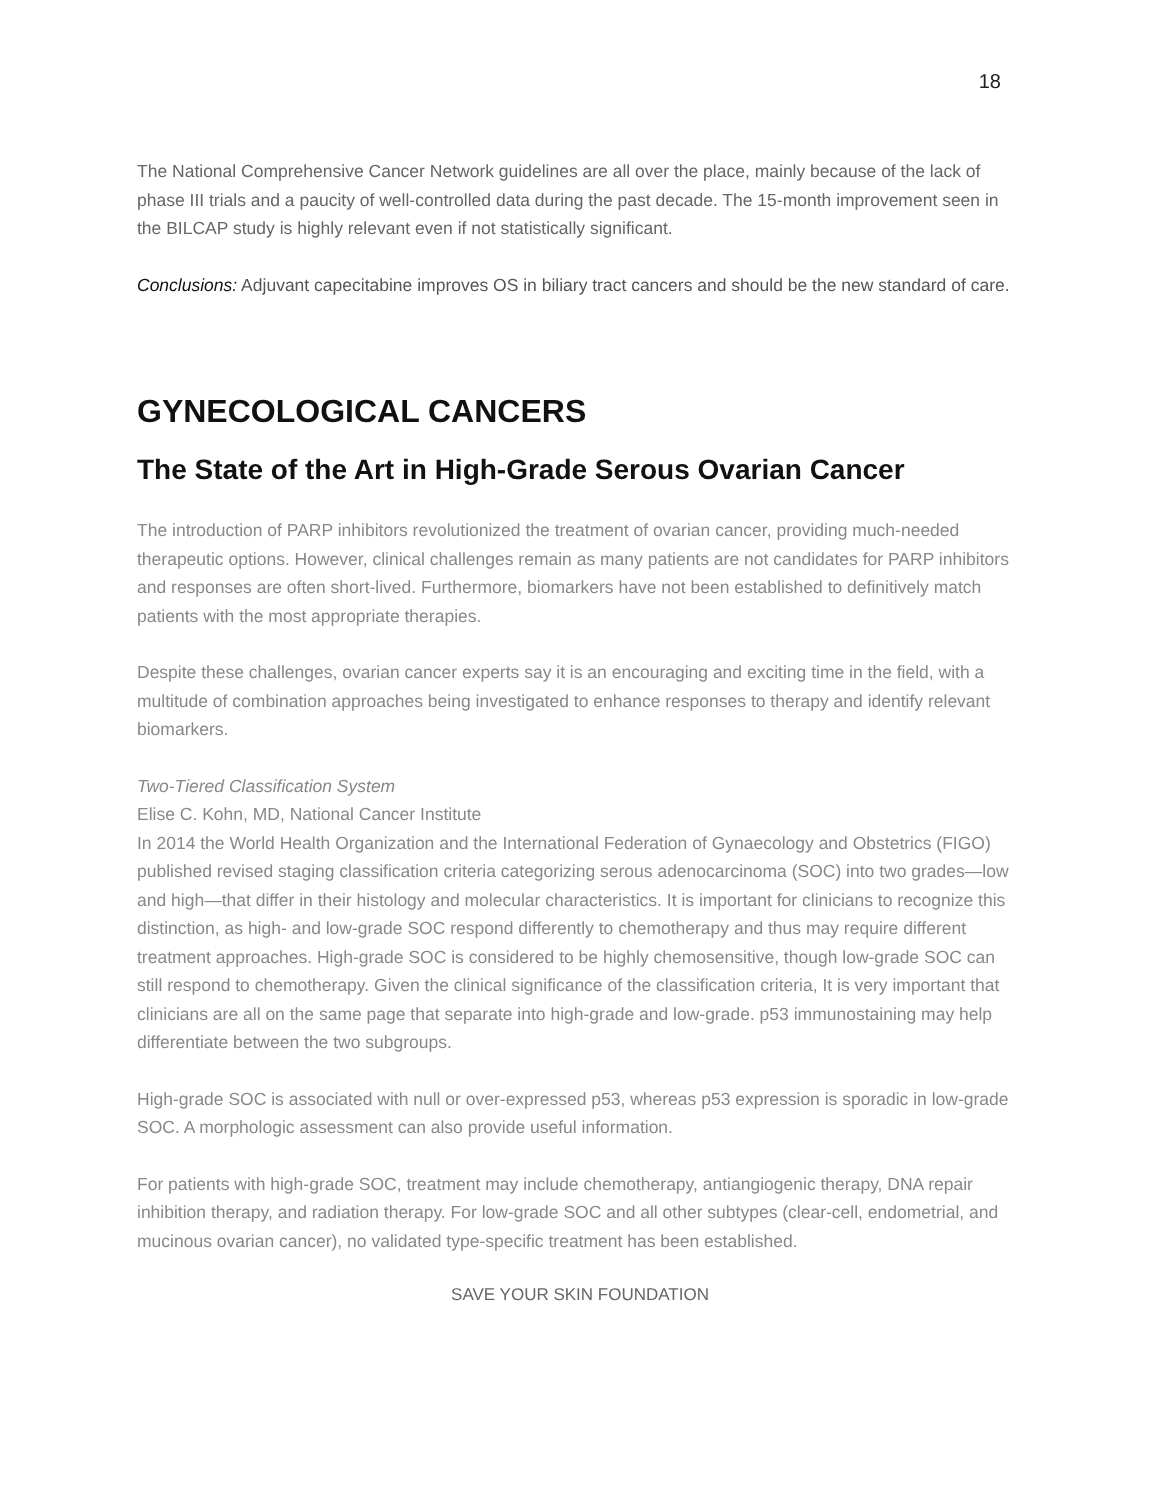18
The National Comprehensive Cancer Network guidelines are all over the place, mainly because of the lack of phase III trials and a paucity of well-controlled data during the past decade. The 15-month improvement seen in the BILCAP study is highly relevant even if not statistically significant.
Conclusions: Adjuvant capecitabine improves OS in biliary tract cancers and should be the new standard of care.
GYNECOLOGICAL CANCERS
The State of the Art in High-Grade Serous Ovarian Cancer
The introduction of PARP inhibitors revolutionized the treatment of ovarian cancer, providing much-needed therapeutic options. However, clinical challenges remain as many patients are not candidates for PARP inhibitors and responses are often short-lived. Furthermore, biomarkers have not been established to definitively match patients with the most appropriate therapies.
Despite these challenges, ovarian cancer experts say it is an encouraging and exciting time in the field, with a multitude of combination approaches being investigated to enhance responses to therapy and identify relevant biomarkers.
Two-Tiered Classification System
Elise C. Kohn, MD, National Cancer Institute
In 2014 the World Health Organization and the International Federation of Gynaecology and Obstetrics (FIGO) published revised staging classification criteria categorizing serous adenocarcinoma (SOC) into two grades—low and high—that differ in their histology and molecular characteristics. It is important for clinicians to recognize this distinction, as high- and low-grade SOC respond differently to chemotherapy and thus may require different treatment approaches. High-grade SOC is considered to be highly chemosensitive, though low-grade SOC can still respond to chemotherapy. Given the clinical significance of the classification criteria, It is very important that clinicians are all on the same page that separate into high-grade and low-grade. p53 immunostaining may help differentiate between the two subgroups.
High-grade SOC is associated with null or over-expressed p53, whereas p53 expression is sporadic in low-grade SOC. A morphologic assessment can also provide useful information.
For patients with high-grade SOC, treatment may include chemotherapy, antiangiogenic therapy, DNA repair inhibition therapy, and radiation therapy. For low-grade SOC and all other subtypes (clear-cell, endometrial, and mucinous ovarian cancer), no validated type-specific treatment has been established.
SAVE YOUR SKIN FOUNDATION